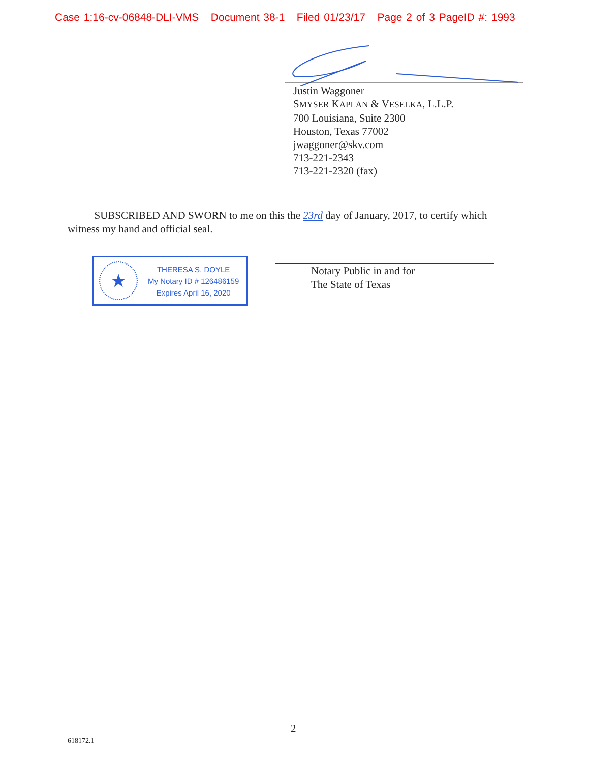Case 1:16-cv-06848-DLI-VMS Document 38-1 Filed 01/23/17 Page 2 of 3 PageID #: 1993
Justin Waggoner
SMYSER KAPLAN & VESELKA, L.L.P.
700 Louisiana, Suite 2300
Houston, Texas 77002
jwaggoner@skv.com
713-221-2343
713-221-2320 (fax)
SUBSCRIBED AND SWORN to me on this the 23rd day of January, 2017, to certify which witness my hand and official seal.
★
THERESA S. DOYLE
My Notary ID # 126486159
Expires April 16, 2020
Notary Public in and for
The State of Texas
2
618172.1